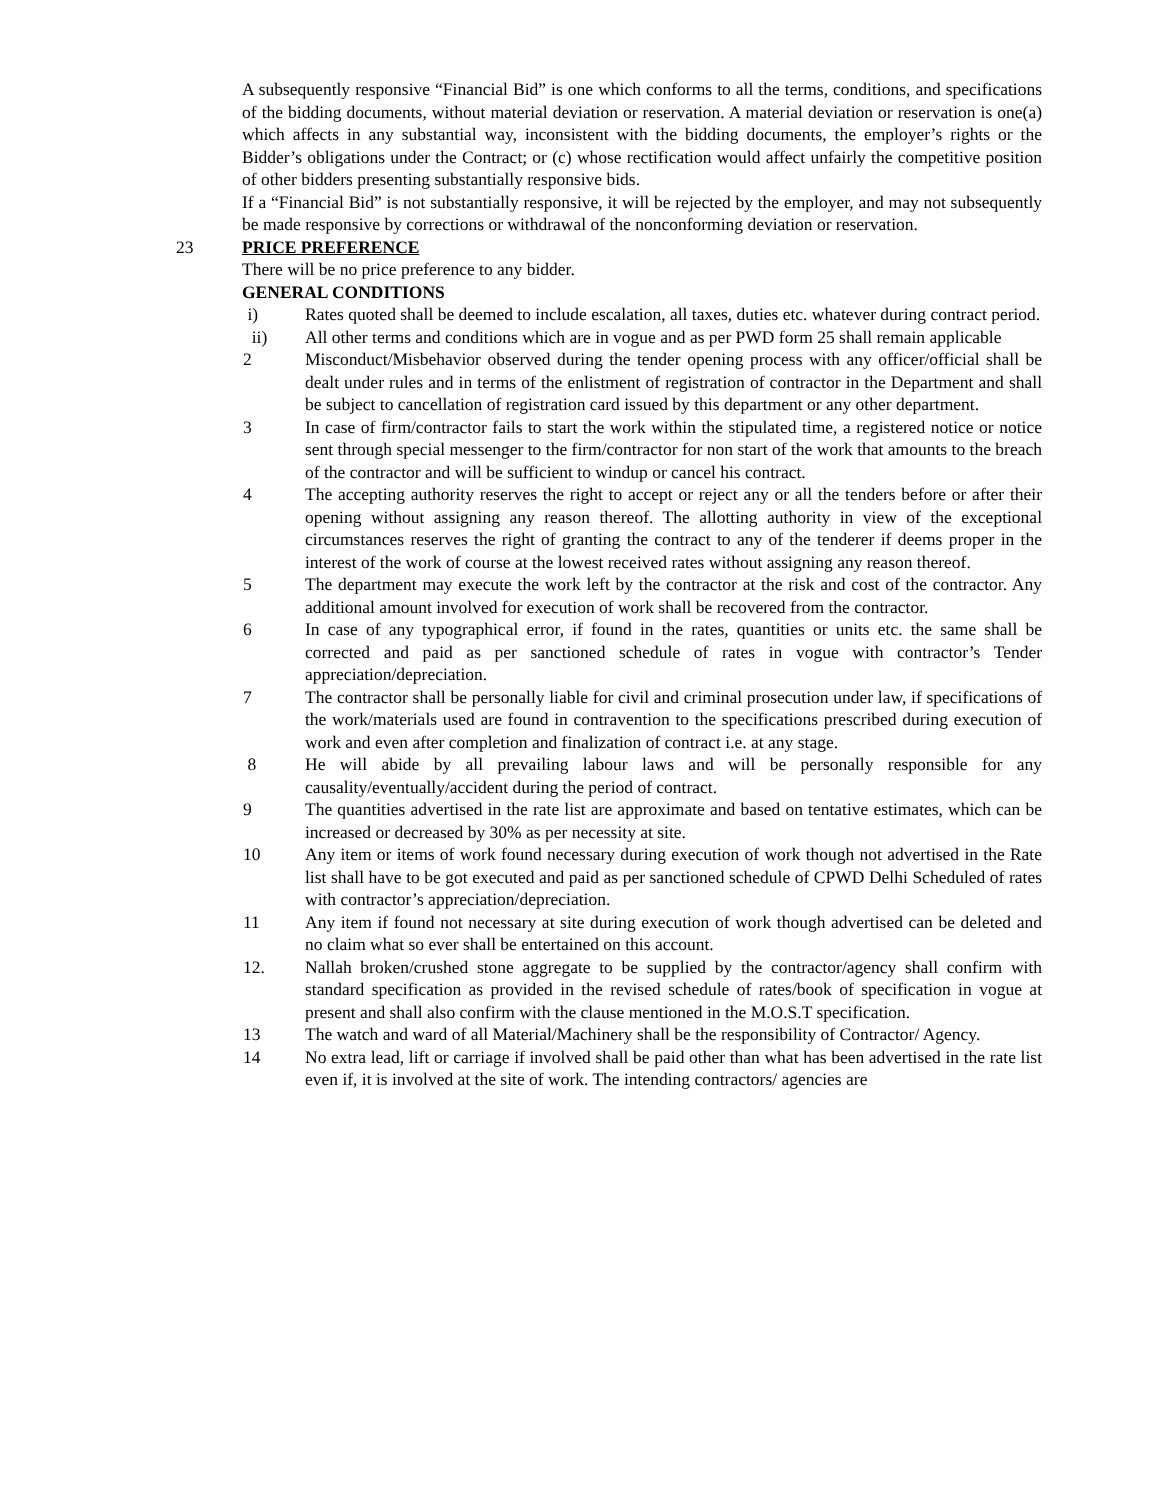A subsequently responsive “Financial Bid” is one which conforms to all the terms, conditions, and specifications of the bidding documents, without material deviation or reservation. A material deviation or reservation is one(a) which affects in any substantial way, inconsistent with the bidding documents, the employer’s rights or the Bidder’s obligations under the Contract; or (c) whose rectification would affect unfairly the competitive position of other bidders presenting substantially responsive bids.
If a “Financial Bid” is not substantially responsive, it will be rejected by the employer, and may not subsequently be made responsive by corrections or withdrawal of the nonconforming deviation or reservation.
23 PRICE PREFERENCE
There will be no price preference to any bidder.
GENERAL CONDITIONS
i) Rates quoted shall be deemed to include escalation, all taxes, duties etc. whatever during contract period.
ii) All other terms and conditions which are in vogue and as per PWD form 25 shall remain applicable
2 Misconduct/Misbehavior observed during the tender opening process with any officer/official shall be dealt under rules and in terms of the enlistment of registration of contractor in the Department and shall be subject to cancellation of registration card issued by this department or any other department.
3 In case of firm/contractor fails to start the work within the stipulated time, a registered notice or notice sent through special messenger to the firm/contractor for non start of the work that amounts to the breach of the contractor and will be sufficient to windup or cancel his contract.
4 The accepting authority reserves the right to accept or reject any or all the tenders before or after their opening without assigning any reason thereof. The allotting authority in view of the exceptional circumstances reserves the right of granting the contract to any of the tenderer if deems proper in the interest of the work of course at the lowest received rates without assigning any reason thereof.
5 The department may execute the work left by the contractor at the risk and cost of the contractor. Any additional amount involved for execution of work shall be recovered from the contractor.
6 In case of any typographical error, if found in the rates, quantities or units etc. the same shall be corrected and paid as per sanctioned schedule of rates in vogue with contractor’s Tender appreciation/depreciation.
7 The contractor shall be personally liable for civil and criminal prosecution under law, if specifications of the work/materials used are found in contravention to the specifications prescribed during execution of work and even after completion and finalization of contract i.e. at any stage.
8 He will abide by all prevailing labour laws and will be personally responsible for any causality/eventually/accident during the period of contract.
9 The quantities advertised in the rate list are approximate and based on tentative estimates, which can be increased or decreased by 30% as per necessity at site.
10 Any item or items of work found necessary during execution of work though not advertised in the Rate list shall have to be got executed and paid as per sanctioned schedule of CPWD Delhi Scheduled of rates with contractor’s appreciation/depreciation.
11 Any item if found not necessary at site during execution of work though advertised can be deleted and no claim what so ever shall be entertained on this account.
12. Nallah broken/crushed stone aggregate to be supplied by the contractor/agency shall confirm with standard specification as provided in the revised schedule of rates/book of specification in vogue at present and shall also confirm with the clause mentioned in the M.O.S.T specification.
13 The watch and ward of all Material/Machinery shall be the responsibility of Contractor/ Agency.
14 No extra lead, lift or carriage if involved shall be paid other than what has been advertised in the rate list even if, it is involved at the site of work. The intending contractors/ agencies are